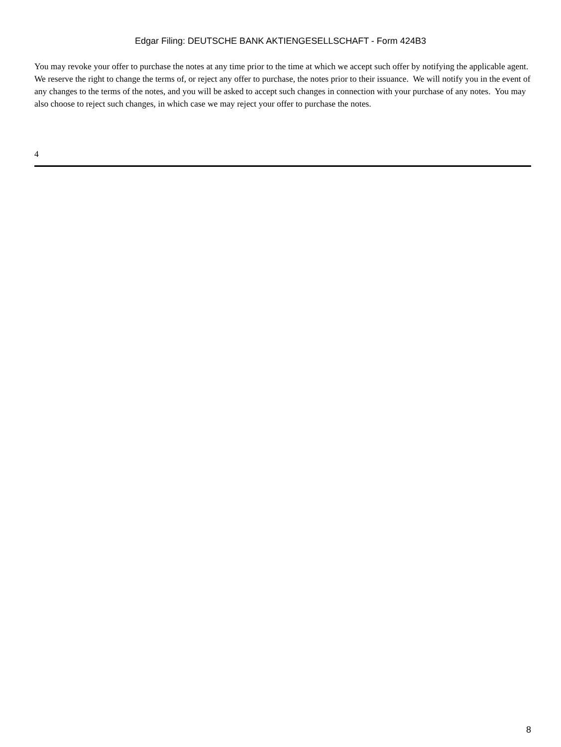Edgar Filing: DEUTSCHE BANK AKTIENGESELLSCHAFT - Form 424B3
You may revoke your offer to purchase the notes at any time prior to the time at which we accept such offer by notifying the applicable agent. We reserve the right to change the terms of, or reject any offer to purchase, the notes prior to their issuance. We will notify you in the event of any changes to the terms of the notes, and you will be asked to accept such changes in connection with your purchase of any notes. You may also choose to reject such changes, in which case we may reject your offer to purchase the notes.
4
8